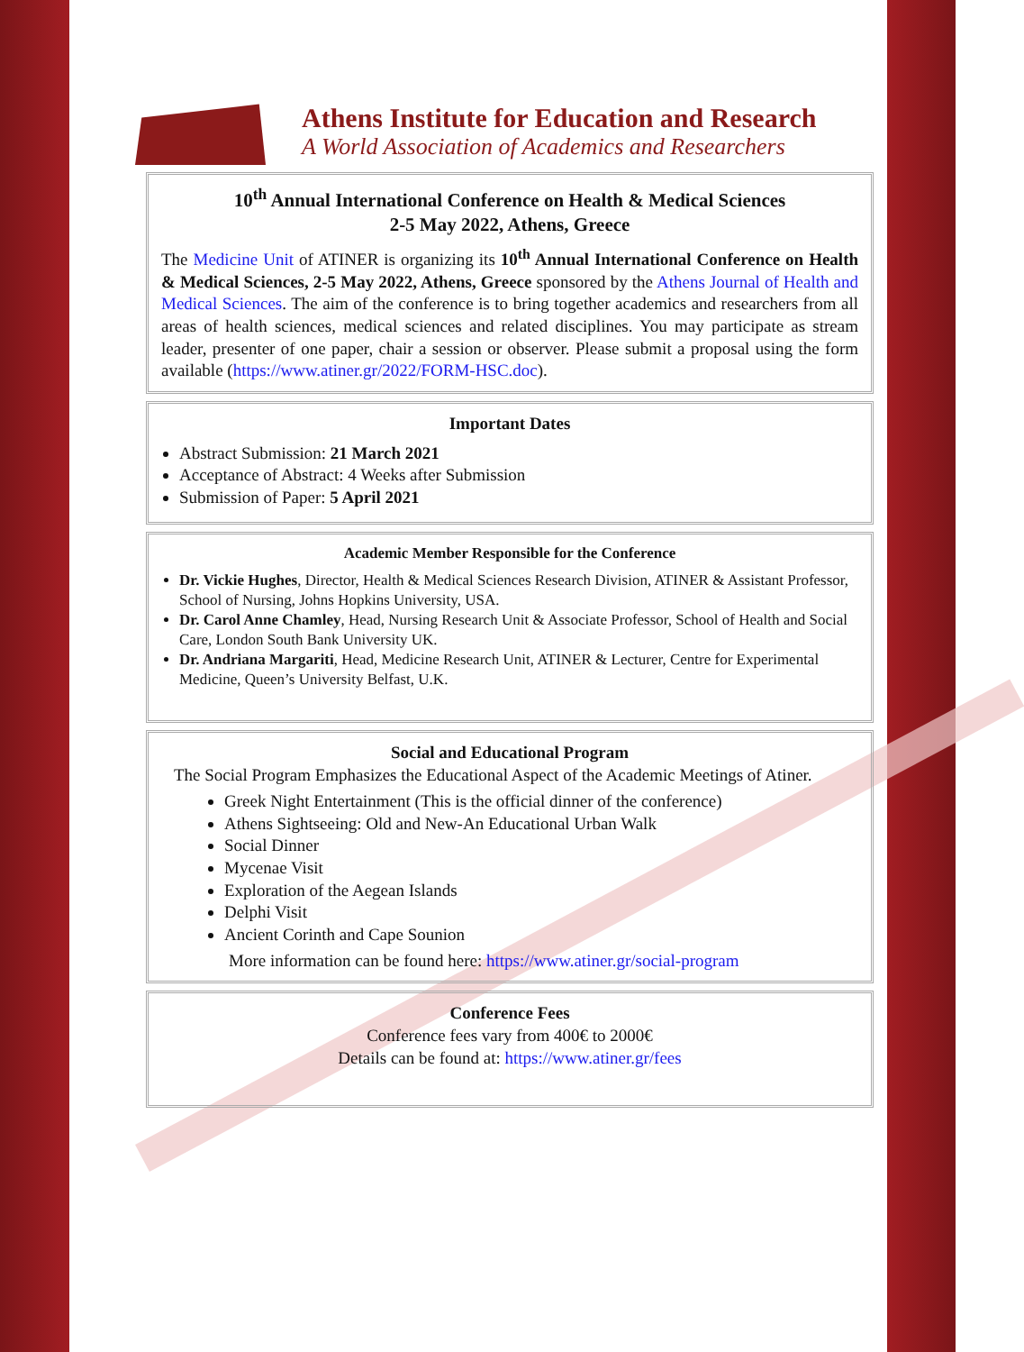Athens Institute for Education and Research
A World Association of Academics and Researchers
10<sup>th</sup> Annual International Conference on Health & Medical Sciences
2-5 May 2022, Athens, Greece
The Medicine Unit of ATINER is organizing its 10<sup>th</sup> Annual International Conference on Health & Medical Sciences, 2-5 May 2022, Athens, Greece sponsored by the Athens Journal of Health and Medical Sciences. The aim of the conference is to bring together academics and researchers from all areas of health sciences, medical sciences and related disciplines. You may participate as stream leader, presenter of one paper, chair a session or observer. Please submit a proposal using the form available (https://www.atiner.gr/2022/FORM-HSC.doc).
Important Dates
Abstract Submission: 21 March 2021
Acceptance of Abstract: 4 Weeks after Submission
Submission of Paper: 5 April 2021
Academic Member Responsible for the Conference
Dr. Vickie Hughes, Director, Health & Medical Sciences Research Division, ATINER & Assistant Professor, School of Nursing, Johns Hopkins University, USA.
Dr. Carol Anne Chamley, Head, Nursing Research Unit & Associate Professor, School of Health and Social Care, London South Bank University UK.
Dr. Andriana Margariti, Head, Medicine Research Unit, ATINER & Lecturer, Centre for Experimental Medicine, Queen’s University Belfast, U.K.
Social and Educational Program
The Social Program Emphasizes the Educational Aspect of the Academic Meetings of Atiner.
Greek Night Entertainment (This is the official dinner of the conference)
Athens Sightseeing: Old and New-An Educational Urban Walk
Social Dinner
Mycenae Visit
Exploration of the Aegean Islands
Delphi Visit
Ancient Corinth and Cape Sounion
More information can be found here: https://www.atiner.gr/social-program
Conference Fees
Conference fees vary from 400€ to 2000€
Details can be found at: https://www.atiner.gr/fees